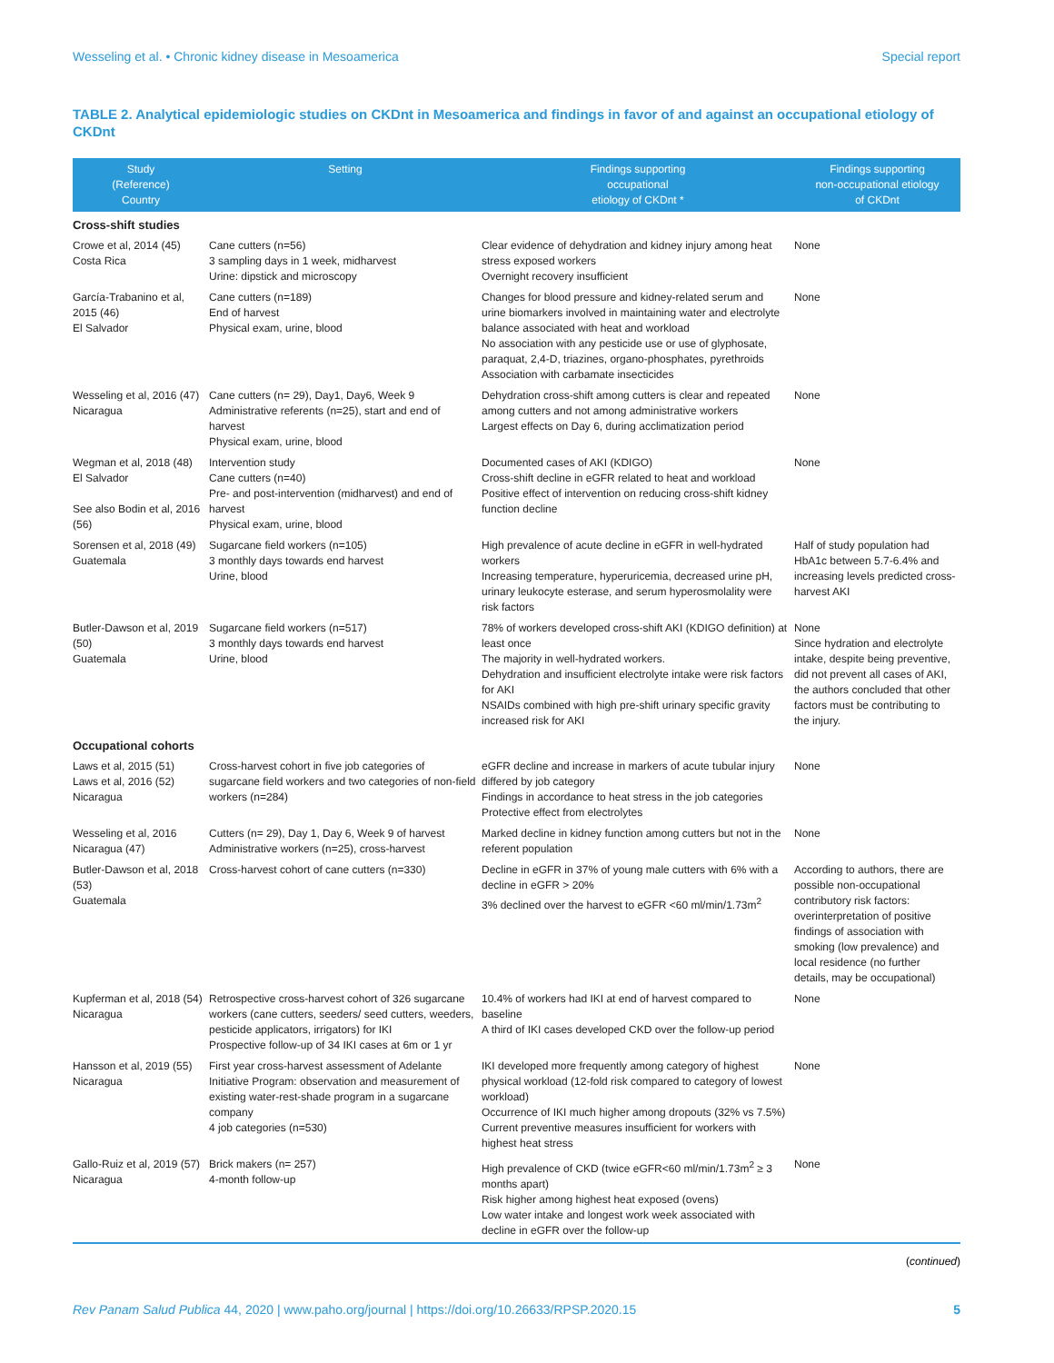Wesseling et al. • Chronic kidney disease in Mesoamerica Special report
TABLE 2. Analytical epidemiologic studies on CKDnt in Mesoamerica and findings in favor of and against an occupational etiology of CKDnt
| Study (Reference) Country | Setting | Findings supporting occupational etiology of CKDnt * | Findings supporting non-occupational etiology of CKDnt |
| --- | --- | --- | --- |
| Cross-shift studies | | | |
| Crowe et al, 2014 (45) Costa Rica | Cane cutters (n=56) 3 sampling days in 1 week, midharvest Urine: dipstick and microscopy | Clear evidence of dehydration and kidney injury among heat stress exposed workers Overnight recovery insufficient | None |
| García-Trabanino et al, 2015 (46) El Salvador | Cane cutters (n=189) End of harvest Physical exam, urine, blood | Changes for blood pressure and kidney-related serum and urine biomarkers involved in maintaining water and electrolyte balance associated with heat and workload No association with any pesticide use or use of glyphosate, paraquat, 2,4-D, triazines, organo-phosphates, pyrethroids Association with carbamate insecticides | None |
| Wesseling et al, 2016 (47) Nicaragua | Cane cutters (n= 29), Day1, Day6, Week 9 Administrative referents (n=25), start and end of harvest Physical exam, urine, blood | Dehydration cross-shift among cutters is clear and repeated among cutters and not among administrative workers Largest effects on Day 6, during acclimatization period | None |
| Wegman et al, 2018 (48) El Salvador See also Bodin et al, 2016 (56) | Intervention study Cane cutters (n=40) Pre- and post-intervention (midharvest) and end of harvest Physical exam, urine, blood | Documented cases of AKI (KDIGO) Cross-shift decline in eGFR related to heat and workload Positive effect of intervention on reducing cross-shift kidney function decline | None |
| Sorensen et al, 2018 (49) Guatemala | Sugarcane field workers (n=105) 3 monthly days towards end harvest Urine, blood | High prevalence of acute decline in eGFR in well-hydrated workers Increasing temperature, hyperuricemia, decreased urine pH, urinary leukocyte esterase, and serum hyperosmolality were risk factors | Half of study population had HbA1c between 5.7-6.4% and increasing levels predicted cross-harvest AKI |
| Butler-Dawson et al, 2019 (50) Guatemala | Sugarcane field workers (n=517) 3 monthly days towards end harvest Urine, blood | 78% of workers developed cross-shift AKI (KDIGO definition) at least once The majority in well-hydrated workers. Dehydration and insufficient electrolyte intake were risk factors for AKI NSAIDs combined with high pre-shift urinary specific gravity increased risk for AKI | None Since hydration and electrolyte intake, despite being preventive, did not prevent all cases of AKI, the authors concluded that other factors must be contributing to the injury. |
| Occupational cohorts | | | |
| Laws et al, 2015 (51) Laws et al, 2016 (52) Nicaragua | Cross-harvest cohort in five job categories of sugarcane field workers and two categories of non-field workers (n=284) | eGFR decline and increase in markers of acute tubular injury differed by job category Findings in accordance to heat stress in the job categories Protective effect from electrolytes | None |
| Wesseling et al, 2016 Nicaragua (47) | Cutters (n= 29), Day 1, Day 6, Week 9 of harvest Administrative workers (n=25), cross-harvest | Marked decline in kidney function among cutters but not in the referent population | None |
| Butler-Dawson et al, 2018 (53) Guatemala | Cross-harvest cohort of cane cutters (n=330) | Decline in eGFR in 37% of young male cutters with 6% with a decline in eGFR > 20% 3% declined over the harvest to eGFR <60 ml/min/1.73m<sup>2</sup> | According to authors, there are possible non-occupational contributory risk factors: overinterpretation of positive findings of association with smoking (low prevalence) and local residence (no further details, may be occupational) |
| Kupferman et al, 2018 (54) Nicaragua | Retrospective cross-harvest cohort of 326 sugarcane workers (cane cutters, seeders/ seed cutters, weeders, pesticide applicators, irrigators) for IKI Prospective follow-up of 34 IKI cases at 6m or 1 yr | 10.4% of workers had IKI at end of harvest compared to baseline A third of IKI cases developed CKD over the follow-up period | None |
| Hansson et al, 2019 (55) Nicaragua | First year cross-harvest assessment of Adelante Initiative Program: observation and measurement of existing water-rest-shade program in a sugarcane company 4 job categories (n=530) | IKI developed more frequently among category of highest physical workload (12-fold risk compared to category of lowest workload) Occurrence of IKI much higher among dropouts (32% vs 7.5%) Current preventive measures insufficient for workers with highest heat stress | None |
| Gallo-Ruiz et al, 2019 (57) Nicaragua | Brick makers (n= 257) 4-month follow-up | High prevalence of CKD (twice eGFR<60 ml/min/1.73m<sup>2</sup> ≥ 3 months apart) Risk higher among highest heat exposed (ovens) Low water intake and longest work week associated with decline in eGFR over the follow-up | None |
(continued)
Rev Panam Salud Publica 44, 2020 | www.paho.org/journal | https://doi.org/10.26633/RPSP.2020.15 5